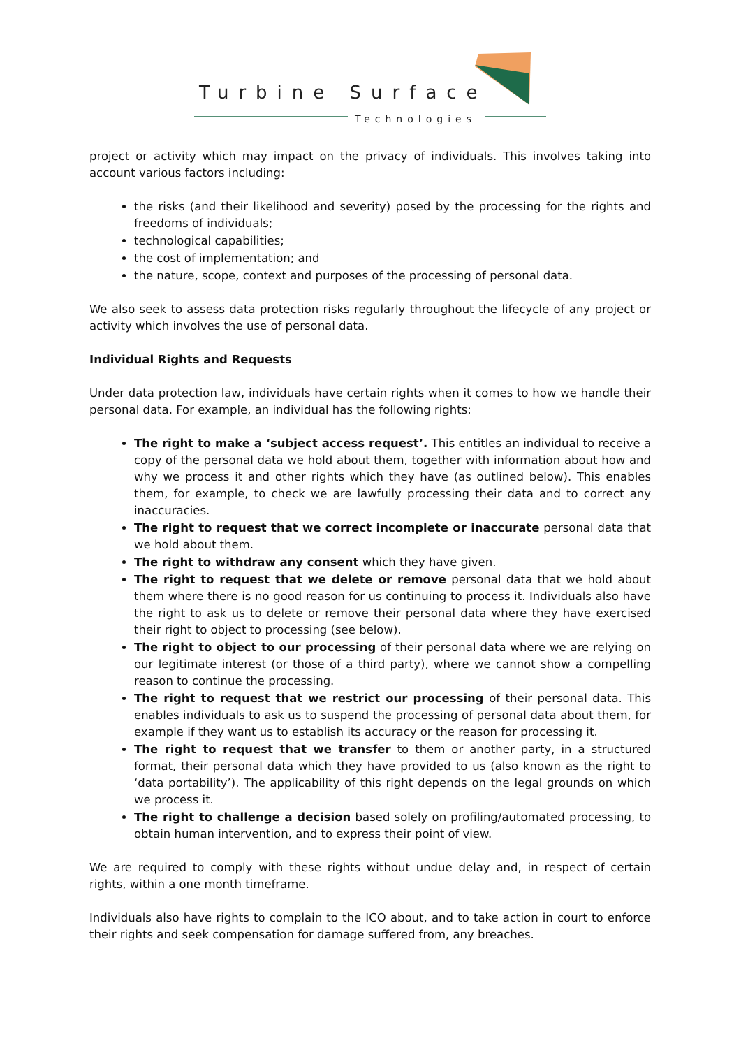Turbine Surface
Technologies
project or activity which may impact on the privacy of individuals. This involves taking into account various factors including:
the risks (and their likelihood and severity) posed by the processing for the rights and freedoms of individuals;
technological capabilities;
the cost of implementation; and
the nature, scope, context and purposes of the processing of personal data.
We also seek to assess data protection risks regularly throughout the lifecycle of any project or activity which involves the use of personal data.
Individual Rights and Requests
Under data protection law, individuals have certain rights when it comes to how we handle their personal data. For example, an individual has the following rights:
The right to make a ‘subject access request’. This entitles an individual to receive a copy of the personal data we hold about them, together with information about how and why we process it and other rights which they have (as outlined below). This enables them, for example, to check we are lawfully processing their data and to correct any inaccuracies.
The right to request that we correct incomplete or inaccurate personal data that we hold about them.
The right to withdraw any consent which they have given.
The right to request that we delete or remove personal data that we hold about them where there is no good reason for us continuing to process it. Individuals also have the right to ask us to delete or remove their personal data where they have exercised their right to object to processing (see below).
The right to object to our processing of their personal data where we are relying on our legitimate interest (or those of a third party), where we cannot show a compelling reason to continue the processing.
The right to request that we restrict our processing of their personal data. This enables individuals to ask us to suspend the processing of personal data about them, for example if they want us to establish its accuracy or the reason for processing it.
The right to request that we transfer to them or another party, in a structured format, their personal data which they have provided to us (also known as the right to ‘data portability’). The applicability of this right depends on the legal grounds on which we process it.
The right to challenge a decision based solely on profiling/automated processing, to obtain human intervention, and to express their point of view.
We are required to comply with these rights without undue delay and, in respect of certain rights, within a one month timeframe.
Individuals also have rights to complain to the ICO about, and to take action in court to enforce their rights and seek compensation for damage suffered from, any breaches.